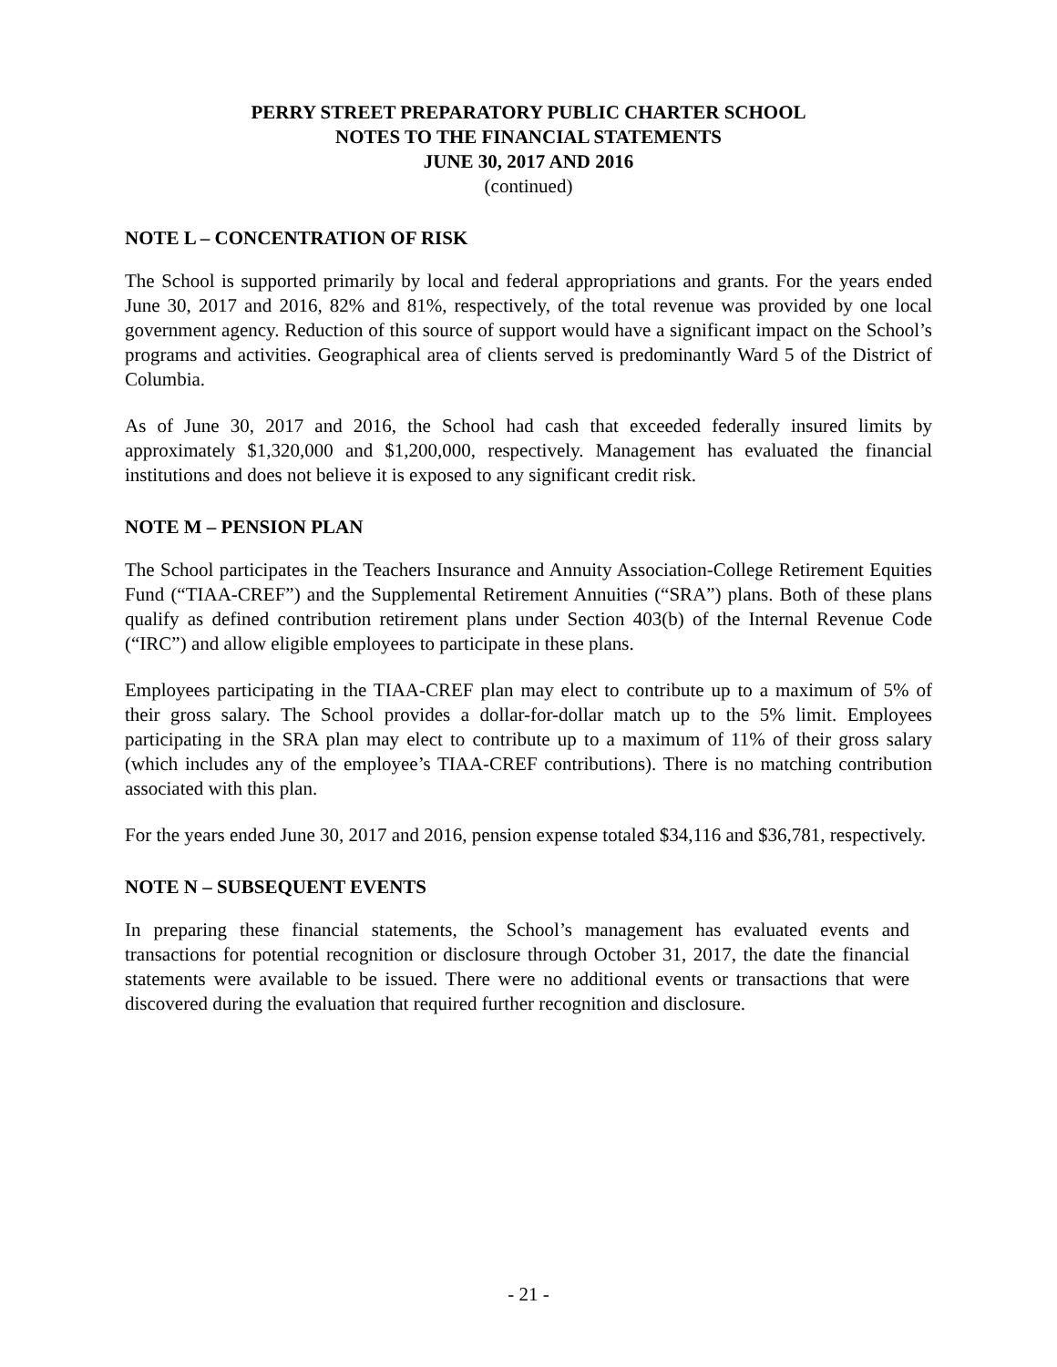PERRY STREET PREPARATORY PUBLIC CHARTER SCHOOL
NOTES TO THE FINANCIAL STATEMENTS
JUNE 30, 2017 AND 2016
(continued)
NOTE L – CONCENTRATION OF RISK
The School is supported primarily by local and federal appropriations and grants. For the years ended June 30, 2017 and 2016, 82% and 81%, respectively, of the total revenue was provided by one local government agency. Reduction of this source of support would have a significant impact on the School’s programs and activities. Geographical area of clients served is predominantly Ward 5 of the District of Columbia.
As of June 30, 2017 and 2016, the School had cash that exceeded federally insured limits by approximately $1,320,000 and $1,200,000, respectively. Management has evaluated the financial institutions and does not believe it is exposed to any significant credit risk.
NOTE M – PENSION PLAN
The School participates in the Teachers Insurance and Annuity Association-College Retirement Equities Fund (“TIAA-CREF”) and the Supplemental Retirement Annuities (“SRA”) plans. Both of these plans qualify as defined contribution retirement plans under Section 403(b) of the Internal Revenue Code (“IRC”) and allow eligible employees to participate in these plans.
Employees participating in the TIAA-CREF plan may elect to contribute up to a maximum of 5% of their gross salary. The School provides a dollar-for-dollar match up to the 5% limit. Employees participating in the SRA plan may elect to contribute up to a maximum of 11% of their gross salary (which includes any of the employee’s TIAA-CREF contributions). There is no matching contribution associated with this plan.
For the years ended June 30, 2017 and 2016, pension expense totaled $34,116 and $36,781, respectively.
NOTE N – SUBSEQUENT EVENTS
In preparing these financial statements, the School’s management has evaluated events and transactions for potential recognition or disclosure through October 31, 2017, the date the financial statements were available to be issued. There were no additional events or transactions that were discovered during the evaluation that required further recognition and disclosure.
- 21 -